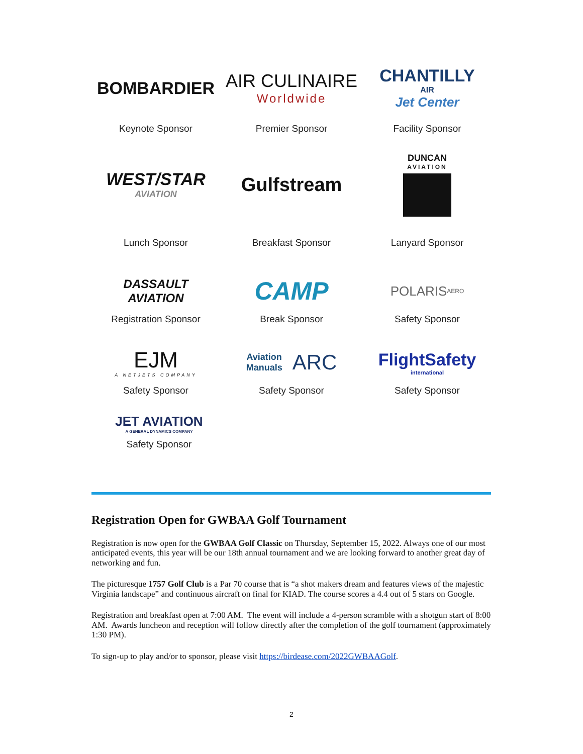BOMBARDIER
Keynote Sponsor
AIR CULINAIRE
Worldwide
Premier Sponsor
CHANTILLY
AIR
Jet Center
Facility Sponsor
WEST/STAR
AVIATION
Lunch Sponsor
Gulfstream
Breakfast Sponsor
DUNCAN
AVIATION
Lanyard Sponsor
DASSAULT
AVIATION
Registration Sponsor
CAMP
Break Sponsor
POLARIS AERO
Safety Sponsor
EJM
A NETJETS COMPANY
Safety Sponsor
Aviation
Manuals ARC
Safety Sponsor
FlightSafety
international
Safety Sponsor
JET AVIATION
A GENERAL DYNAMICS COMPANY
Safety Sponsor
Registration Open for GWBAA Golf Tournament
Registration is now open for the GWBAA Golf Classic on Thursday, September 15, 2022. Always one of our most anticipated events, this year will be our 18th annual tournament and we are looking forward to another great day of networking and fun.
The picturesque 1757 Golf Club is a Par 70 course that is “a shot makers dream and features views of the majestic Virginia landscape” and continuous aircraft on final for KIAD. The course scores a 4.4 out of 5 stars on Google.
Registration and breakfast open at 7:00 AM. The event will include a 4-person scramble with a shotgun start of 8:00 AM. Awards luncheon and reception will follow directly after the completion of the golf tournament (approximately 1:30 PM).
To sign-up to play and/or to sponsor, please visit https://birdease.com/2022GWBAAGolf.
2